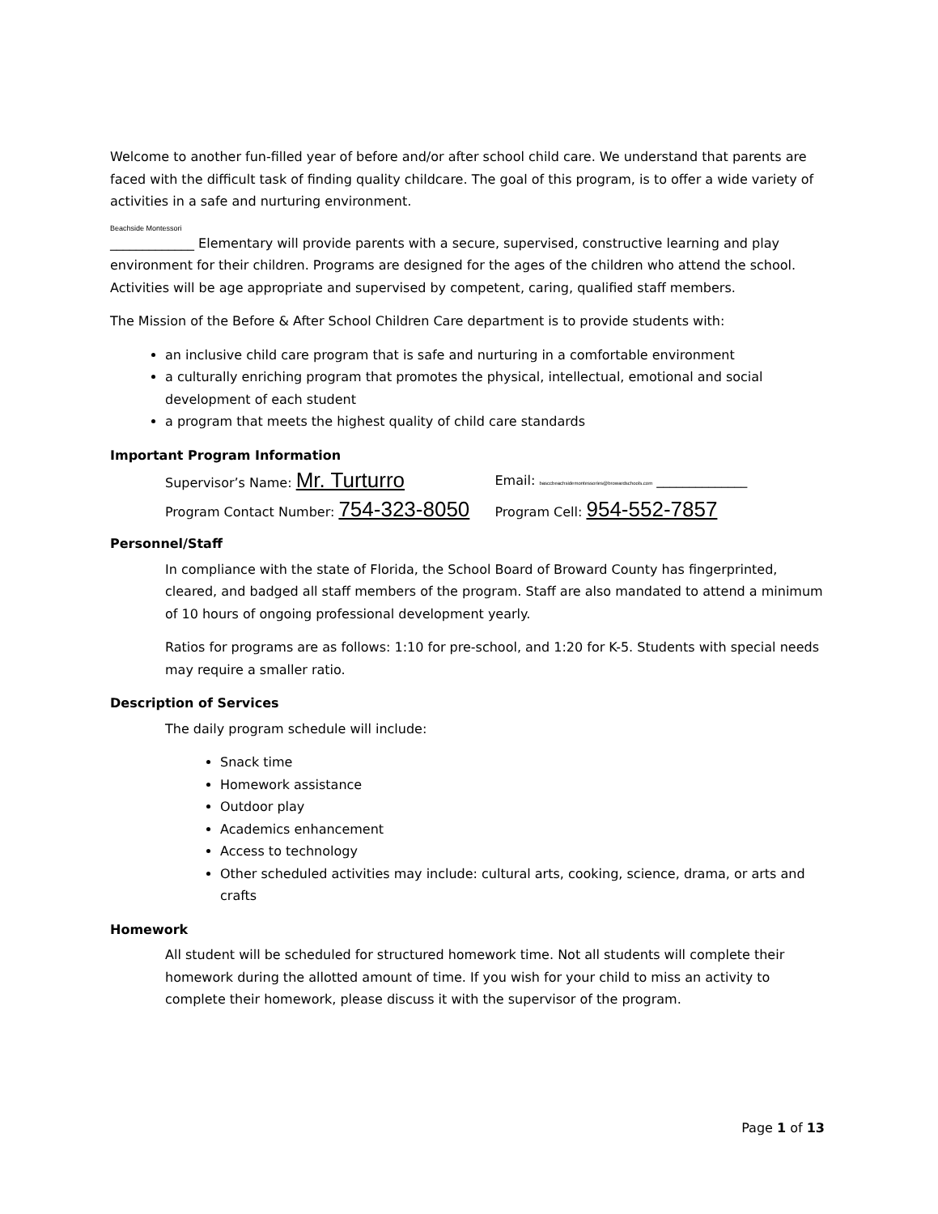Welcome to another fun-filled year of before and/or after school child care. We understand that parents are faced with the difficult task of finding quality childcare. The goal of this program, is to offer a wide variety of activities in a safe and nurturing environment.
Beachside Montessori
_____________ Elementary will provide parents with a secure, supervised, constructive learning and play environment for their children. Programs are designed for the ages of the children who attend the school. Activities will be age appropriate and supervised by competent, caring, qualified staff members.
The Mission of the Before & After School Children Care department is to provide students with:
an inclusive child care program that is safe and nurturing in a comfortable environment
a culturally enriching program that promotes the physical, intellectual, emotional and social development of each student
a program that meets the highest quality of child care standards
Important Program Information
Supervisor’s Name: Mr. Turturro
Email: basccbeachsidemontessories@browardschools.com ______________
Program Contact Number: 754-323-8050
Program Cell: 954-552-7857
Personnel/Staff
In compliance with the state of Florida, the School Board of Broward County has fingerprinted, cleared, and badged all staff members of the program. Staff are also mandated to attend a minimum of 10 hours of ongoing professional development yearly.
Ratios for programs are as follows: 1:10 for pre-school, and 1:20 for K-5. Students with special needs may require a smaller ratio.
Description of Services
The daily program schedule will include:
Snack time
Homework assistance
Outdoor play
Academics enhancement
Access to technology
Other scheduled activities may include: cultural arts, cooking, science, drama, or arts and crafts
Homework
All student will be scheduled for structured homework time. Not all students will complete their homework during the allotted amount of time. If you wish for your child to miss an activity to complete their homework, please discuss it with the supervisor of the program.
Page 1 of 13